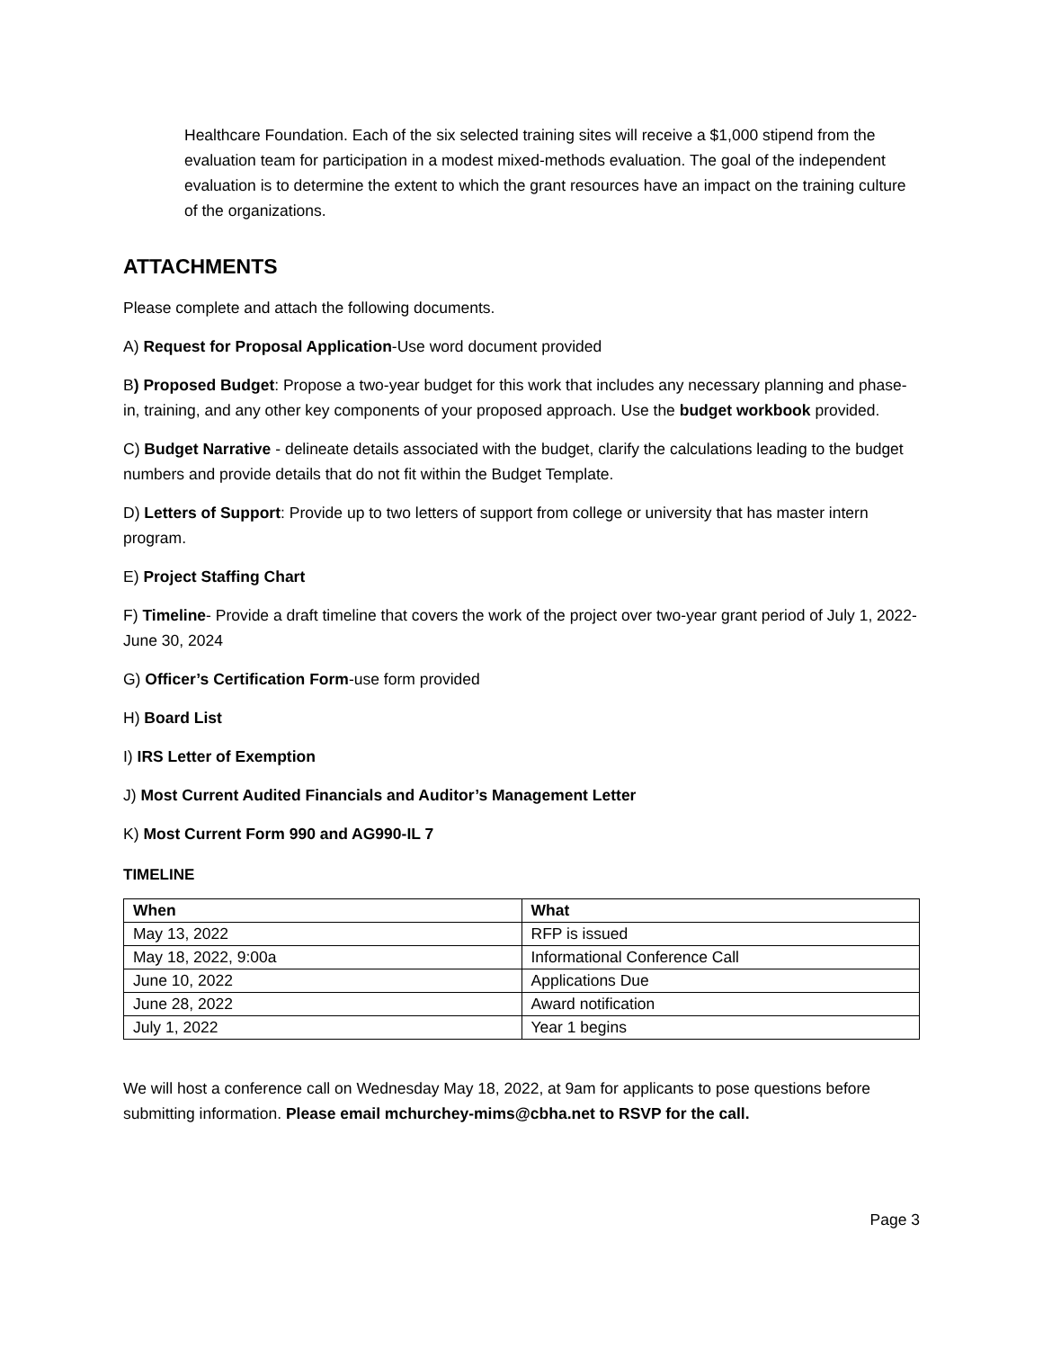Healthcare Foundation. Each of the six selected training sites will receive a $1,000 stipend from the evaluation team for participation in a modest mixed-methods evaluation. The goal of the independent evaluation is to determine the extent to which the grant resources have an impact on the training culture of the organizations.
ATTACHMENTS
Please complete and attach the following documents.
A) Request for Proposal Application-Use word document provided
B) Proposed Budget: Propose a two-year budget for this work that includes any necessary planning and phase-in, training, and any other key components of your proposed approach. Use the budget workbook provided.
C) Budget Narrative - delineate details associated with the budget, clarify the calculations leading to the budget numbers and provide details that do not fit within the Budget Template.
D) Letters of Support: Provide up to two letters of support from college or university that has master intern program.
E) Project Staffing Chart
F) Timeline- Provide a draft timeline that covers the work of the project over two-year grant period of July 1, 2022- June 30, 2024
G) Officer’s Certification Form-use form provided
H) Board List
I) IRS Letter of Exemption
J) Most Current Audited Financials and Auditor’s Management Letter
K) Most Current Form 990 and AG990-IL 7
TIMELINE
| When | What |
| --- | --- |
| May 13, 2022 | RFP is issued |
| May 18, 2022, 9:00a | Informational Conference Call |
| June 10, 2022 | Applications Due |
| June 28, 2022 | Award notification |
| July 1, 2022 | Year 1 begins |
We will host a conference call on Wednesday May 18, 2022, at 9am for applicants to pose questions before submitting information. Please email mchurchey-mims@cbha.net to RSVP for the call.
Page 3